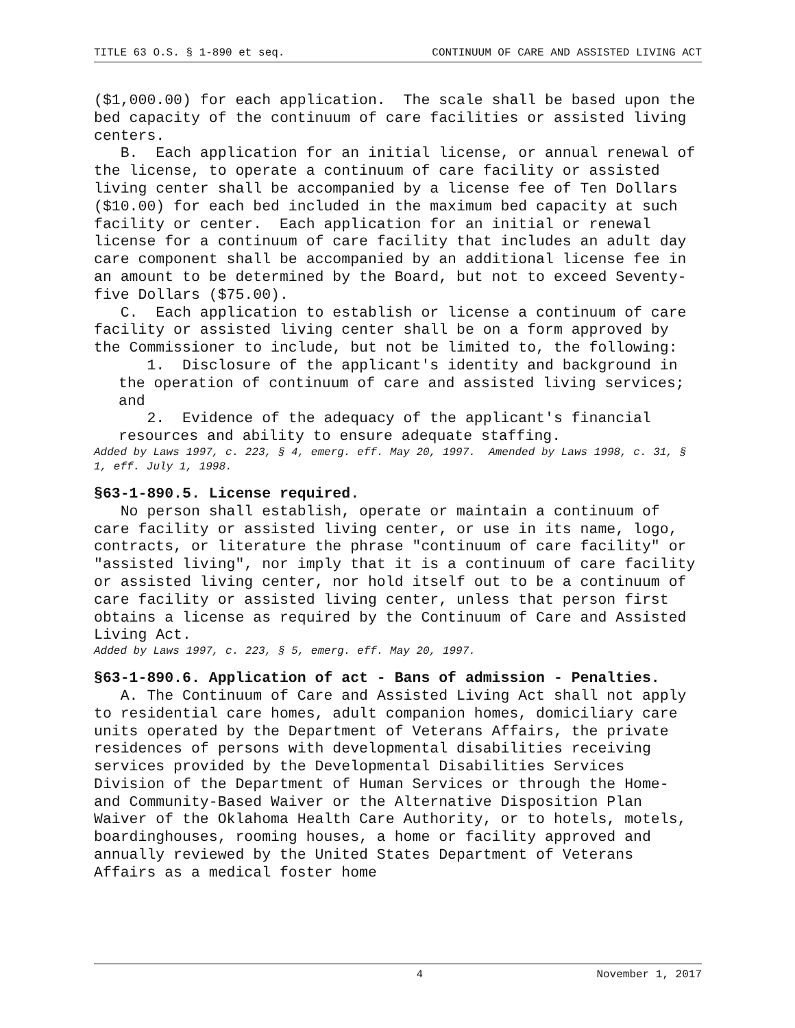TITLE 63 O.S. § 1-890 et seq. CONTINUUM OF CARE AND ASSISTED LIVING ACT
($1,000.00) for each application. The scale shall be based upon the bed capacity of the continuum of care facilities or assisted living centers.
B. Each application for an initial license, or annual renewal of the license, to operate a continuum of care facility or assisted living center shall be accompanied by a license fee of Ten Dollars ($10.00) for each bed included in the maximum bed capacity at such facility or center. Each application for an initial or renewal license for a continuum of care facility that includes an adult day care component shall be accompanied by an additional license fee in an amount to be determined by the Board, but not to exceed Seventy-five Dollars ($75.00).
C. Each application to establish or license a continuum of care facility or assisted living center shall be on a form approved by the Commissioner to include, but not be limited to, the following:
1. Disclosure of the applicant's identity and background in the operation of continuum of care and assisted living services; and
2. Evidence of the adequacy of the applicant's financial resources and ability to ensure adequate staffing.
Added by Laws 1997, c. 223, § 4, emerg. eff. May 20, 1997. Amended by Laws 1998, c. 31, § 1, eff. July 1, 1998.
§63-1-890.5. License required.
No person shall establish, operate or maintain a continuum of care facility or assisted living center, or use in its name, logo, contracts, or literature the phrase "continuum of care facility" or "assisted living", nor imply that it is a continuum of care facility or assisted living center, nor hold itself out to be a continuum of care facility or assisted living center, unless that person first obtains a license as required by the Continuum of Care and Assisted Living Act.
Added by Laws 1997, c. 223, § 5, emerg. eff. May 20, 1997.
§63-1-890.6. Application of act - Bans of admission - Penalties.
A. The Continuum of Care and Assisted Living Act shall not apply to residential care homes, adult companion homes, domiciliary care units operated by the Department of Veterans Affairs, the private residences of persons with developmental disabilities receiving services provided by the Developmental Disabilities Services Division of the Department of Human Services or through the Home- and Community-Based Waiver or the Alternative Disposition Plan Waiver of the Oklahoma Health Care Authority, or to hotels, motels, boardinghouses, rooming houses, a home or facility approved and annually reviewed by the United States Department of Veterans Affairs as a medical foster home
4 November 1, 2017